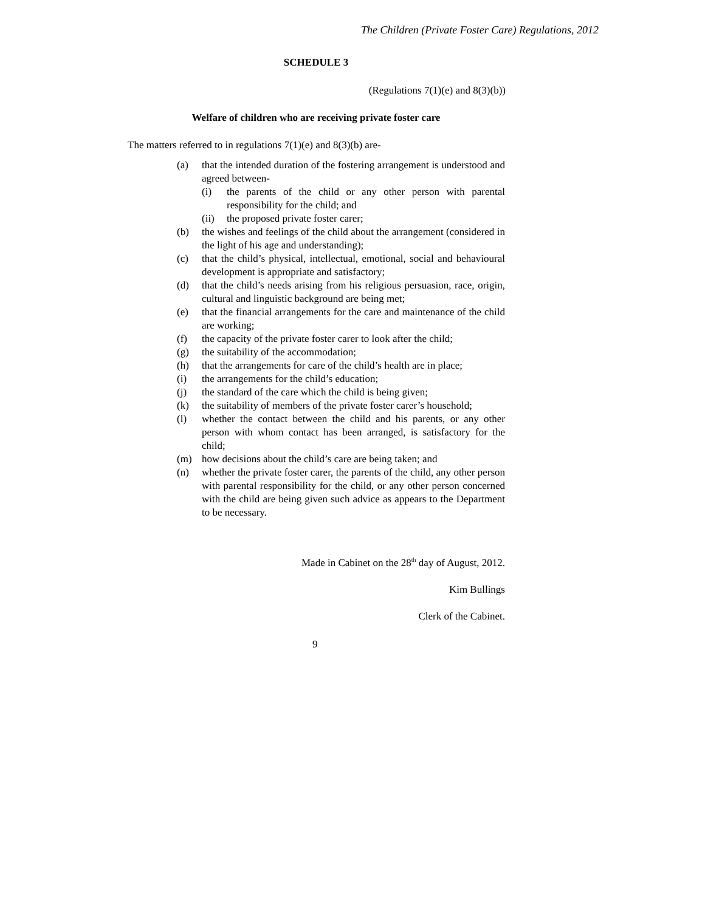The Children (Private Foster Care) Regulations, 2012
SCHEDULE 3
(Regulations 7(1)(e) and 8(3)(b))
Welfare of children who are receiving private foster care
The matters referred to in regulations 7(1)(e) and 8(3)(b) are-
(a) that the intended duration of the fostering arrangement is understood and agreed between-
(i) the parents of the child or any other person with parental responsibility for the child; and
(ii) the proposed private foster carer;
(b) the wishes and feelings of the child about the arrangement (considered in the light of his age and understanding);
(c) that the child’s physical, intellectual, emotional, social and behavioural development is appropriate and satisfactory;
(d) that the child’s needs arising from his religious persuasion, race, origin, cultural and linguistic background are being met;
(e) that the financial arrangements for the care and maintenance of the child are working;
(f) the capacity of the private foster carer to look after the child;
(g) the suitability of the accommodation;
(h) that the arrangements for care of the child’s health are in place;
(i) the arrangements for the child’s education;
(j) the standard of the care which the child is being given;
(k) the suitability of members of the private foster carer’s household;
(l) whether the contact between the child and his parents, or any other person with whom contact has been arranged, is satisfactory for the child;
(m) how decisions about the child’s care are being taken; and
(n) whether the private foster carer, the parents of the child, any other person with parental responsibility for the child, or any other person concerned with the child are being given such advice as appears to the Department to be necessary.
Made in Cabinet on the 28<sup>th</sup> day of August, 2012.
Kim Bullings
Clerk of the Cabinet.
9